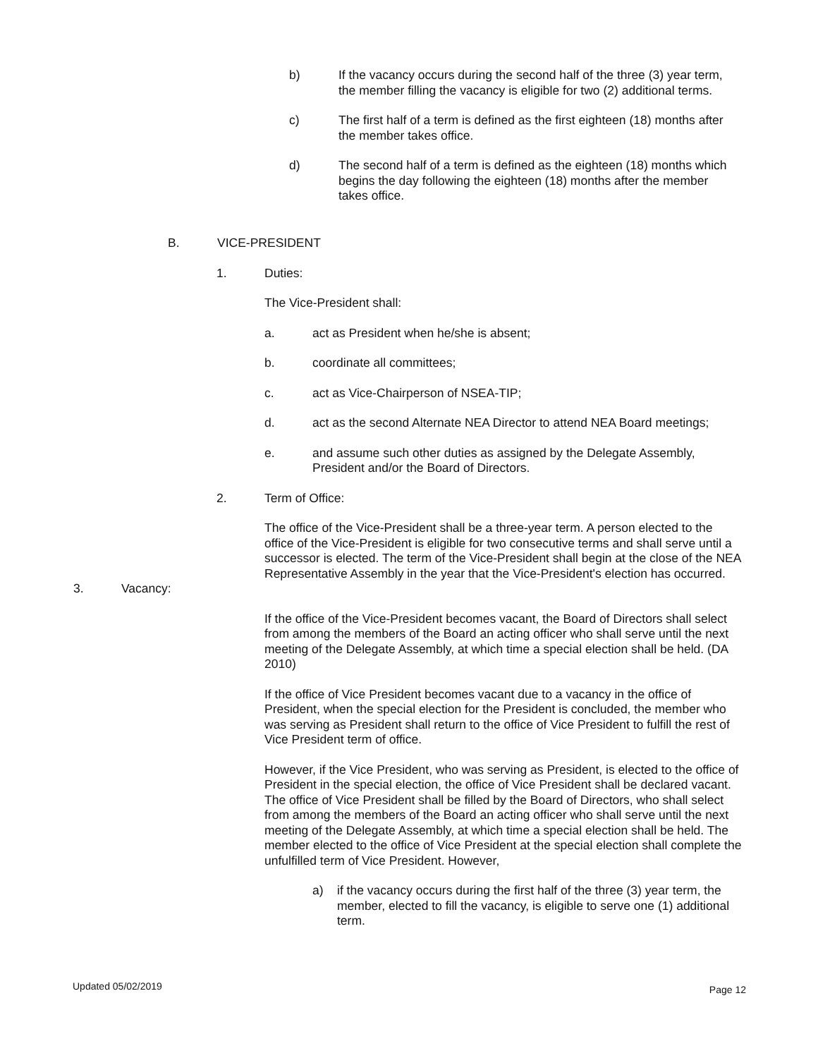b) If the vacancy occurs during the second half of the three (3) year term, the member filling the vacancy is eligible for two (2) additional terms.
c) The first half of a term is defined as the first eighteen (18) months after the member takes office.
d) The second half of a term is defined as the eighteen (18) months which begins the day following the eighteen (18) months after the member takes office.
B. VICE-PRESIDENT
1. Duties:
The Vice-President shall:
a. act as President when he/she is absent;
b. coordinate all committees;
c. act as Vice-Chairperson of NSEA-TIP;
d. act as the second Alternate NEA Director to attend NEA Board meetings;
e. and assume such other duties as assigned by the Delegate Assembly, President and/or the Board of Directors.
2. Term of Office:
The office of the Vice-President shall be a three-year term. A person elected to the office of the Vice-President is eligible for two consecutive terms and shall serve until a successor is elected. The term of the Vice-President shall begin at the close of the NEA Representative Assembly in the year that the Vice-President's election has occurred.
3. Vacancy:
If the office of the Vice-President becomes vacant, the Board of Directors shall select from among the members of the Board an acting officer who shall serve until the next meeting of the Delegate Assembly, at which time a special election shall be held. (DA 2010)
If the office of Vice President becomes vacant due to a vacancy in the office of President, when the special election for the President is concluded, the member who was serving as President shall return to the office of Vice President to fulfill the rest of Vice President term of office.
However, if the Vice President, who was serving as President, is elected to the office of President in the special election, the office of Vice President shall be declared vacant. The office of Vice President shall be filled by the Board of Directors, who shall select from among the members of the Board an acting officer who shall serve until the next meeting of the Delegate Assembly, at which time a special election shall be held. The member elected to the office of Vice President at the special election shall complete the unfulfilled term of Vice President. However,
a) if the vacancy occurs during the first half of the three (3) year term, the member, elected to fill the vacancy, is eligible to serve one (1) additional term.
Updated 05/02/2019 Page 12